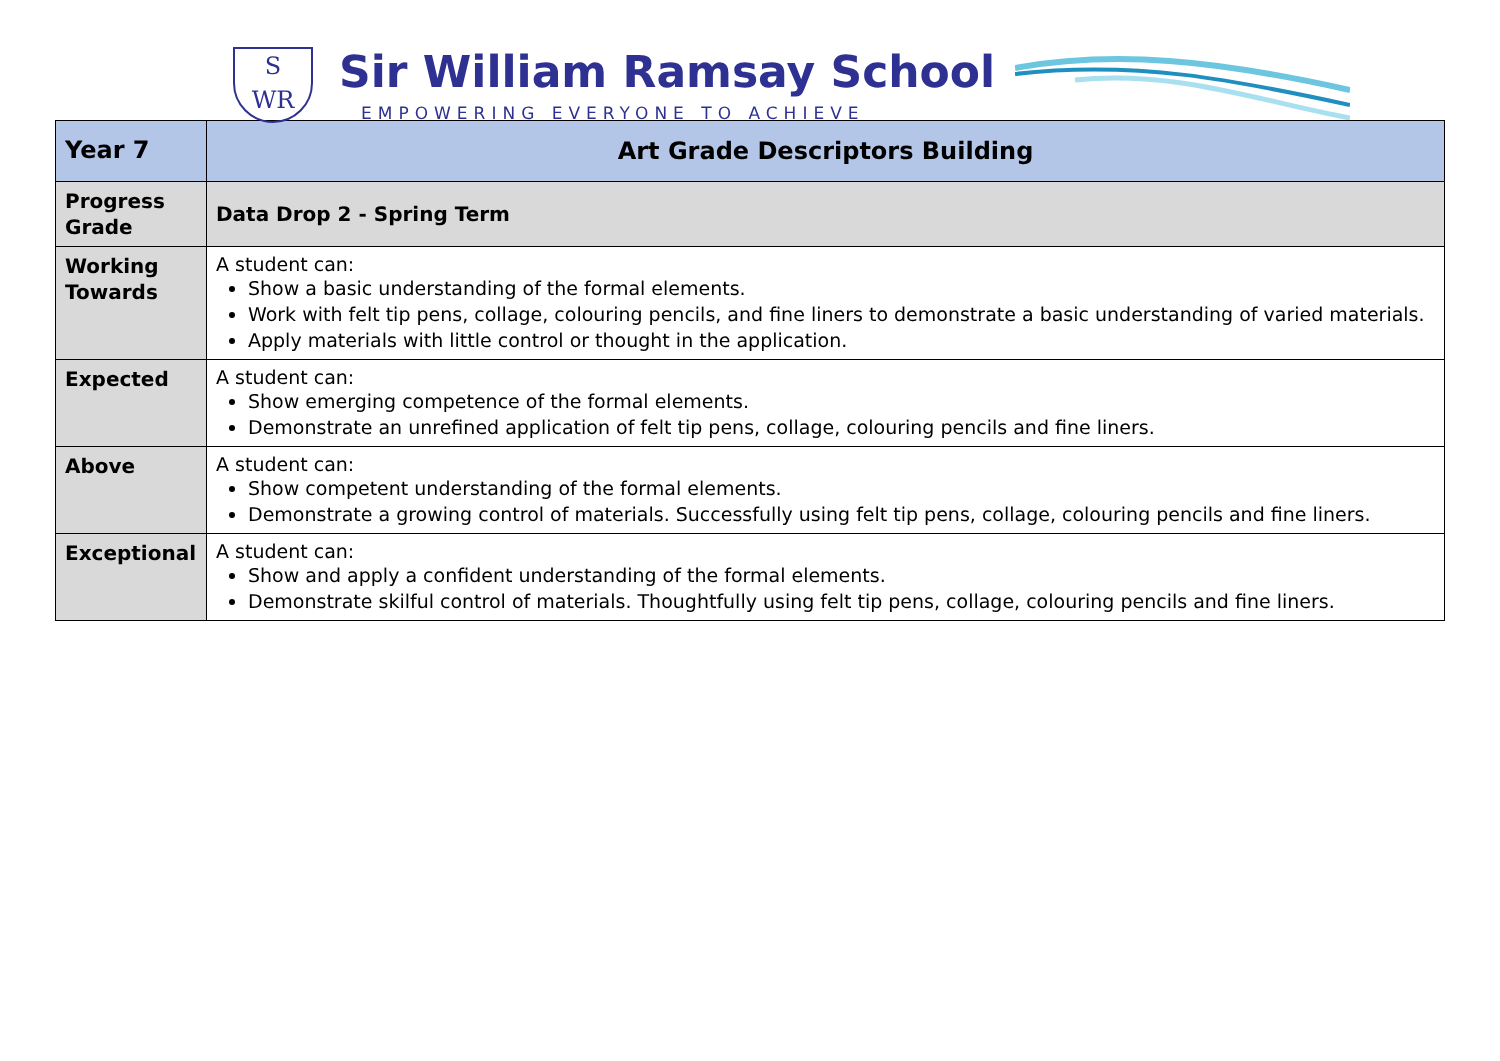S
WR
Sir William Ramsay School
EMPOWERING EVERYONE TO ACHIEVE
| Year 7 | Art Grade Descriptors Building |
| Progress Grade | Data Drop 2 - Spring Term |
| Working Towards | A student can: Show a basic understanding of the formal elements. Work with felt tip pens, collage, colouring pencils, and fine liners to demonstrate a basic understanding of varied materials. Apply materials with little control or thought in the application. |
| Expected | A student can: Show emerging competence of the formal elements. Demonstrate an unrefined application of felt tip pens, collage, colouring pencils and fine liners. |
| Above | A student can: Show competent understanding of the formal elements. Demonstrate a growing control of materials. Successfully using felt tip pens, collage, colouring pencils and fine liners. |
| Exceptional | A student can: Show and apply a confident understanding of the formal elements. Demonstrate skilful control of materials. Thoughtfully using felt tip pens, collage, colouring pencils and fine liners. |